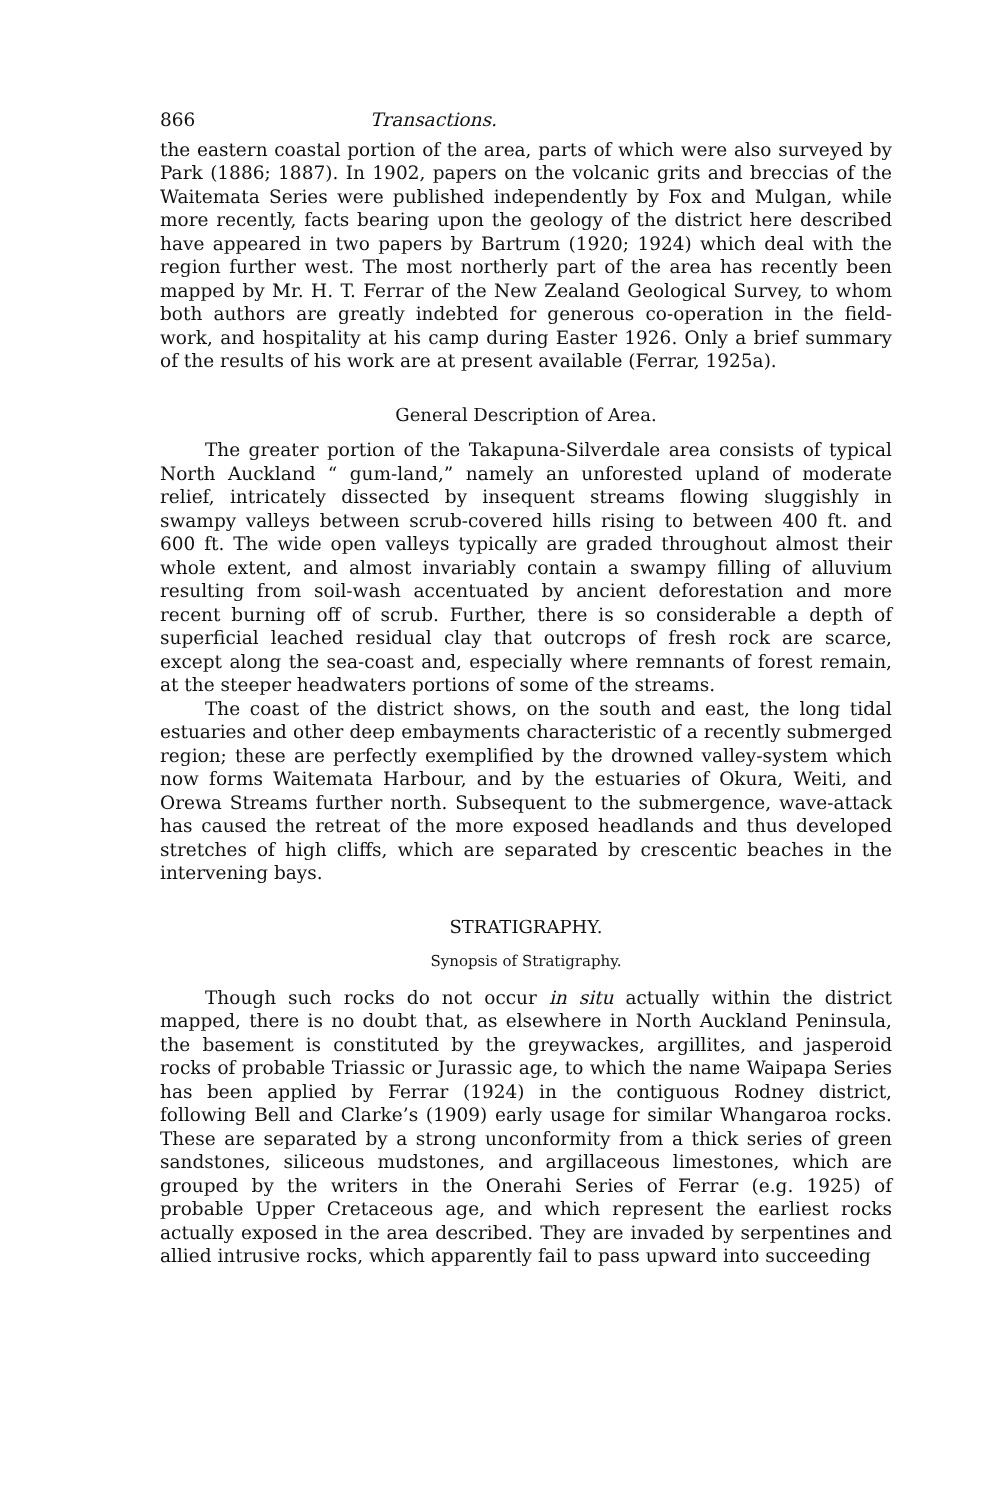866 Transactions.
the eastern coastal portion of the area, parts of which were also surveyed by Park (1886; 1887). In 1902, papers on the volcanic grits and breccias of the Waitemata Series were published independently by Fox and Mulgan, while more recently, facts bearing upon the geology of the district here described have appeared in two papers by Bartrum (1920; 1924) which deal with the region further west. The most northerly part of the area has recently been mapped by Mr. H. T. Ferrar of the New Zealand Geological Survey, to whom both authors are greatly indebted for generous co-operation in the field-work, and hospitality at his camp during Easter 1926. Only a brief summary of the results of his work are at present available (Ferrar, 1925a).
General Description of Area.
The greater portion of the Takapuna-Silverdale area consists of typical North Auckland “ gum-land,” namely an unforested upland of moderate relief, intricately dissected by insequent streams flowing sluggishly in swampy valleys between scrub-covered hills rising to between 400 ft. and 600 ft. The wide open valleys typically are graded throughout almost their whole extent, and almost invariably contain a swampy filling of alluvium resulting from soil-wash accentuated by ancient deforestation and more recent burning off of scrub. Further, there is so considerable a depth of superficial leached residual clay that outcrops of fresh rock are scarce, except along the sea-coast and, especially where remnants of forest remain, at the steeper headwaters portions of some of the streams.
The coast of the district shows, on the south and east, the long tidal estuaries and other deep embayments characteristic of a recently submerged region; these are perfectly exemplified by the drowned valley-system which now forms Waitemata Harbour, and by the estuaries of Okura, Weiti, and Orewa Streams further north. Subsequent to the submergence, wave-attack has caused the retreat of the more exposed headlands and thus developed stretches of high cliffs, which are separated by crescentic beaches in the intervening bays.
STRATIGRAPHY.
Synopsis of Stratigraphy.
Though such rocks do not occur in situ actually within the district mapped, there is no doubt that, as elsewhere in North Auckland Peninsula, the basement is constituted by the greywackes, argillites, and jasperoid rocks of probable Triassic or Jurassic age, to which the name Waipapa Series has been applied by Ferrar (1924) in the contiguous Rodney district, following Bell and Clarke’s (1909) early usage for similar Whangaroa rocks. These are separated by a strong unconformity from a thick series of green sandstones, siliceous mudstones, and argillaceous limestones, which are grouped by the writers in the Onerahi Series of Ferrar (e.g. 1925) of probable Upper Cretaceous age, and which represent the earliest rocks actually exposed in the area described. They are invaded by serpentines and allied intrusive rocks, which apparently fail to pass upward into succeeding